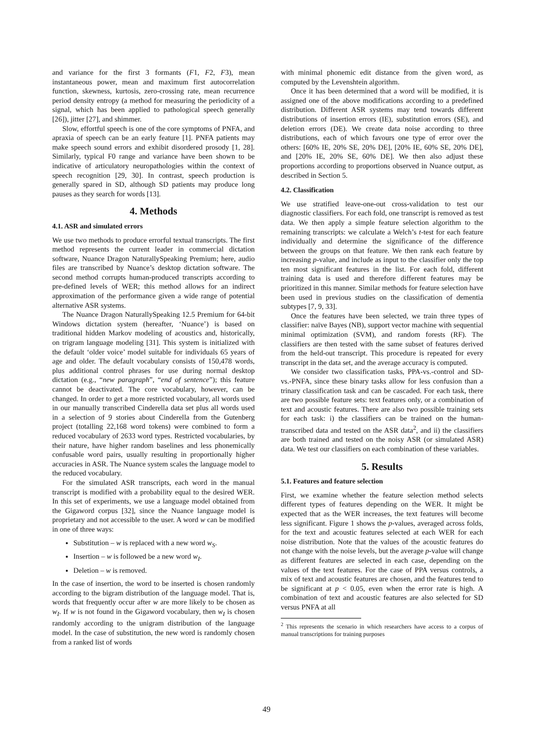and variance for the first 3 formants (F1, F2, F3), mean instantaneous power, mean and maximum first autocorrelation function, skewness, kurtosis, zero-crossing rate, mean recurrence period density entropy (a method for measuring the periodicity of a signal, which has been applied to pathological speech generally [26]), jitter [27], and shimmer.
Slow, effortful speech is one of the core symptoms of PNFA, and apraxia of speech can be an early feature [1]. PNFA patients may make speech sound errors and exhibit disordered prosody [1, 28]. Similarly, typical F0 range and variance have been shown to be indicative of articulatory neuropathologies within the context of speech recognition [29, 30]. In contrast, speech production is generally spared in SD, although SD patients may produce long pauses as they search for words [13].
4. Methods
4.1. ASR and simulated errors
We use two methods to produce errorful textual transcripts. The first method represents the current leader in commercial dictation software, Nuance Dragon NaturallySpeaking Premium; here, audio files are transcribed by Nuance’s desktop dictation software. The second method corrupts human-produced transcripts according to pre-defined levels of WER; this method allows for an indirect approximation of the performance given a wide range of potential alternative ASR systems.
The Nuance Dragon NaturallySpeaking 12.5 Premium for 64-bit Windows dictation system (hereafter, ‘Nuance’) is based on traditional hidden Markov modeling of acoustics and, historically, on trigram language modeling [31]. This system is initialized with the default ‘older voice’ model suitable for individuals 65 years of age and older. The default vocabulary consists of 150,478 words, plus additional control phrases for use during normal desktop dictation (e.g., “new paragraph”, “end of sentence”); this feature cannot be deactivated. The core vocabulary, however, can be changed. In order to get a more restricted vocabulary, all words used in our manually transcribed Cinderella data set plus all words used in a selection of 9 stories about Cinderella from the Gutenberg project (totalling 22,168 word tokens) were combined to form a reduced vocabulary of 2633 word types. Restricted vocabularies, by their nature, have higher random baselines and less phonemically confusable word pairs, usually resulting in proportionally higher accuracies in ASR. The Nuance system scales the language model to the reduced vocabulary.
For the simulated ASR transcripts, each word in the manual transcript is modified with a probability equal to the desired WER. In this set of experiments, we use a language model obtained from the Gigaword corpus [32], since the Nuance language model is proprietary and not accessible to the user. A word w can be modified in one of three ways:
Substitution – w is replaced with a new word w<sub>S</sub>.
Insertion – w is followed be a new word w<sub>I</sub>.
Deletion – w is removed.
In the case of insertion, the word to be inserted is chosen randomly according to the bigram distribution of the language model. That is, words that frequently occur after w are more likely to be chosen as w<sub>I</sub>. If w is not found in the Gigaword vocabulary, then w<sub>I</sub> is chosen randomly according to the unigram distribution of the language model. In the case of substitution, the new word is randomly chosen from a ranked list of words
with minimal phonemic edit distance from the given word, as computed by the Levenshtein algorithm.
Once it has been determined that a word will be modified, it is assigned one of the above modifications according to a predefined distribution. Different ASR systems may tend towards different distributions of insertion errors (IE), substitution errors (SE), and deletion errors (DE). We create data noise according to three distributions, each of which favours one type of error over the others: [60% IE, 20% SE, 20% DE], [20% IE, 60% SE, 20% DE], and [20% IE, 20% SE, 60% DE]. We then also adjust these proportions according to proportions observed in Nuance output, as described in Section 5.
4.2. Classification
We use stratified leave-one-out cross-validation to test our diagnostic classifiers. For each fold, one transcript is removed as test data. We then apply a simple feature selection algorithm to the remaining transcripts: we calculate a Welch’s t-test for each feature individually and determine the significance of the difference between the groups on that feature. We then rank each feature by increasing p-value, and include as input to the classifier only the top ten most significant features in the list. For each fold, different training data is used and therefore different features may be prioritized in this manner. Similar methods for feature selection have been used in previous studies on the classification of dementia subtypes [7, 9, 33].
Once the features have been selected, we train three types of classifier: naïve Bayes (NB), support vector machine with sequential minimal optimization (SVM), and random forests (RF). The classifiers are then tested with the same subset of features derived from the held-out transcript. This procedure is repeated for every transcript in the data set, and the average accuracy is computed.
We consider two classification tasks, PPA-vs.-control and SD-vs.-PNFA, since these binary tasks allow for less confusion than a trinary classification task and can be cascaded. For each task, there are two possible feature sets: text features only, or a combination of text and acoustic features. There are also two possible training sets for each task: i) the classifiers can be trained on the human-transcribed data and tested on the ASR data<sup>2</sup>, and ii) the classifiers are both trained and tested on the noisy ASR (or simulated ASR) data. We test our classifiers on each combination of these variables.
5. Results
5.1. Features and feature selection
First, we examine whether the feature selection method selects different types of features depending on the WER. It might be expected that as the WER increases, the text features will become less significant. Figure 1 shows the p-values, averaged across folds, for the text and acoustic features selected at each WER for each noise distribution. Note that the values of the acoustic features do not change with the noise levels, but the average p-value will change as different features are selected in each case, depending on the values of the text features. For the case of PPA versus controls, a mix of text and acoustic features are chosen, and the features tend to be significant at p < 0.05, even when the error rate is high. A combination of text and acoustic features are also selected for SD versus PNFA at all
<sup>2</sup> This represents the scenario in which researchers have access to a corpus of manual transcriptions for training purposes
49